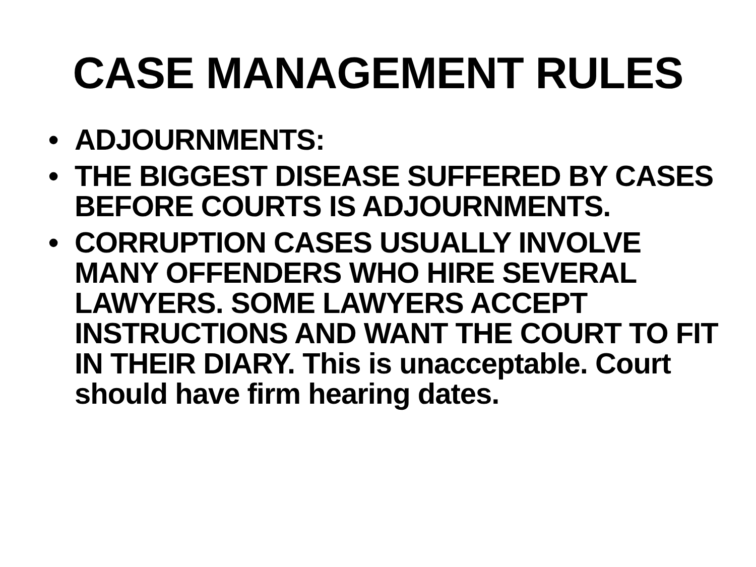CASE MANAGEMENT RULES
• ADJOURNMENTS:
• THE BIGGEST DISEASE SUFFERED BY CASES BEFORE COURTS IS ADJOURNMENTS.
• CORRUPTION CASES USUALLY INVOLVE MANY OFFENDERS WHO HIRE SEVERAL LAWYERS. SOME LAWYERS ACCEPT INSTRUCTIONS AND WANT THE COURT TO FIT IN THEIR DIARY. This is unacceptable. Court should have firm hearing dates.